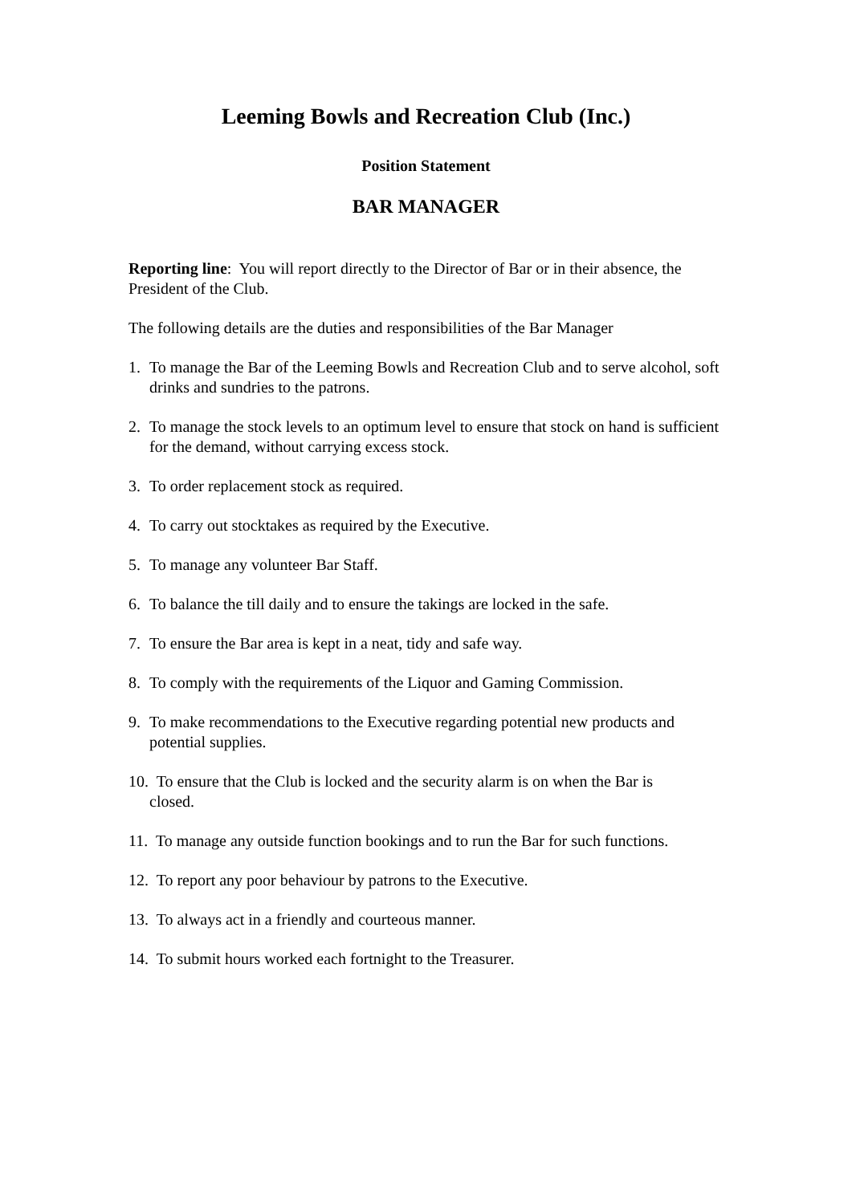Leeming Bowls and Recreation Club (Inc.)
Position Statement
BAR MANAGER
Reporting line: You will report directly to the Director of Bar or in their absence, the President of the Club.
The following details are the duties and responsibilities of the Bar Manager
1. To manage the Bar of the Leeming Bowls and Recreation Club and to serve alcohol, soft drinks and sundries to the patrons.
2. To manage the stock levels to an optimum level to ensure that stock on hand is sufficient for the demand, without carrying excess stock.
3. To order replacement stock as required.
4. To carry out stocktakes as required by the Executive.
5. To manage any volunteer Bar Staff.
6. To balance the till daily and to ensure the takings are locked in the safe.
7. To ensure the Bar area is kept in a neat, tidy and safe way.
8. To comply with the requirements of the Liquor and Gaming Commission.
9. To make recommendations to the Executive regarding potential new products and potential supplies.
10. To ensure that the Club is locked and the security alarm is on when the Bar is
closed.
11. To manage any outside function bookings and to run the Bar for such functions.
12. To report any poor behaviour by patrons to the Executive.
13. To always act in a friendly and courteous manner.
14. To submit hours worked each fortnight to the Treasurer.